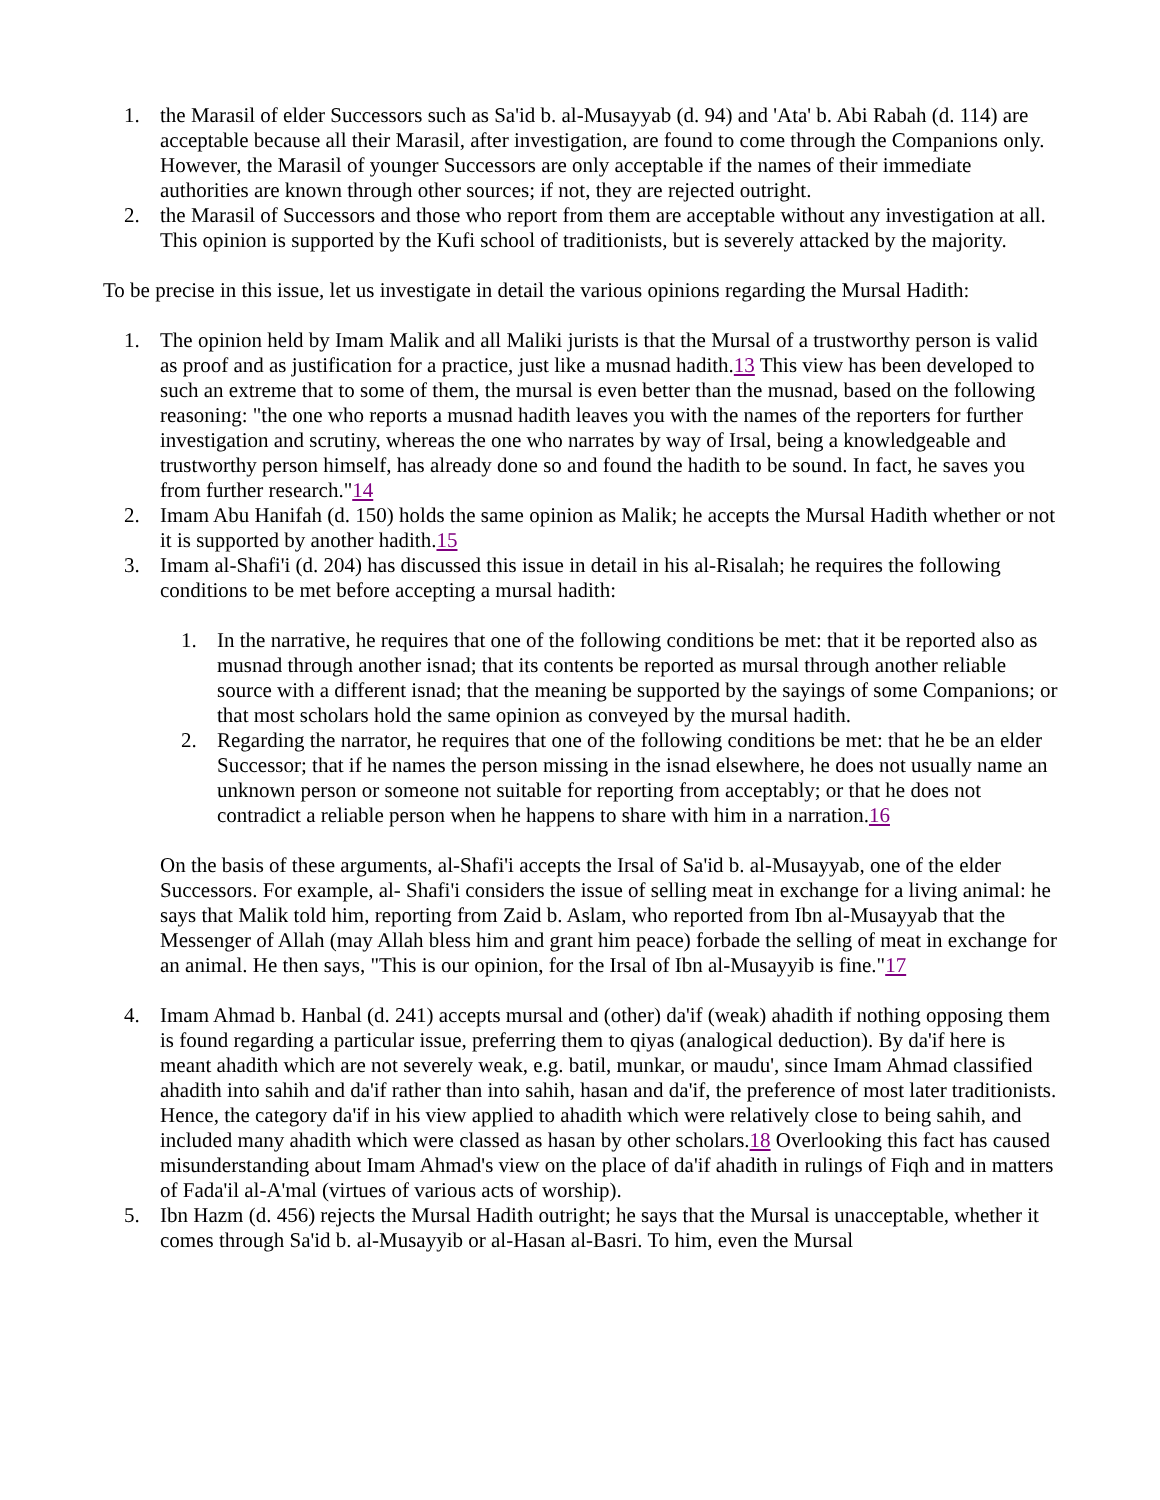1. the Marasil of elder Successors such as Sa'id b. al-Musayyab (d. 94) and 'Ata' b. Abi Rabah (d. 114) are acceptable because all their Marasil, after investigation, are found to come through the Companions only. However, the Marasil of younger Successors are only acceptable if the names of their immediate authorities are known through other sources; if not, they are rejected outright.
2. the Marasil of Successors and those who report from them are acceptable without any investigation at all. This opinion is supported by the Kufi school of traditionists, but is severely attacked by the majority.
To be precise in this issue, let us investigate in detail the various opinions regarding the Mursal Hadith:
1. The opinion held by Imam Malik and all Maliki jurists is that the Mursal of a trustworthy person is valid as proof and as justification for a practice, just like a musnad hadith.13 This view has been developed to such an extreme that to some of them, the mursal is even better than the musnad, based on the following reasoning: "the one who reports a musnad hadith leaves you with the names of the reporters for further investigation and scrutiny, whereas the one who narrates by way of Irsal, being a knowledgeable and trustworthy person himself, has already done so and found the hadith to be sound. In fact, he saves you from further research."14
2. Imam Abu Hanifah (d. 150) holds the same opinion as Malik; he accepts the Mursal Hadith whether or not it is supported by another hadith.15
3. Imam al-Shafi'i (d. 204) has discussed this issue in detail in his al-Risalah; he requires the following conditions to be met before accepting a mursal hadith:
1. In the narrative, he requires that one of the following conditions be met: that it be reported also as musnad through another isnad; that its contents be reported as mursal through another reliable source with a different isnad; that the meaning be supported by the sayings of some Companions; or that most scholars hold the same opinion as conveyed by the mursal hadith.
2. Regarding the narrator, he requires that one of the following conditions be met: that he be an elder Successor; that if he names the person missing in the isnad elsewhere, he does not usually name an unknown person or someone not suitable for reporting from acceptably; or that he does not contradict a reliable person when he happens to share with him in a narration.16
On the basis of these arguments, al-Shafi'i accepts the Irsal of Sa'id b. al-Musayyab, one of the elder Successors. For example, al- Shafi'i considers the issue of selling meat in exchange for a living animal: he says that Malik told him, reporting from Zaid b. Aslam, who reported from Ibn al-Musayyab that the Messenger of Allah (may Allah bless him and grant him peace) forbade the selling of meat in exchange for an animal. He then says, "This is our opinion, for the Irsal of Ibn al-Musayyib is fine."17
4. Imam Ahmad b. Hanbal (d. 241) accepts mursal and (other) da'if (weak) ahadith if nothing opposing them is found regarding a particular issue, preferring them to qiyas (analogical deduction). By da'if here is meant ahadith which are not severely weak, e.g. batil, munkar, or maudu', since Imam Ahmad classified ahadith into sahih and da'if rather than into sahih, hasan and da'if, the preference of most later traditionists. Hence, the category da'if in his view applied to ahadith which were relatively close to being sahih, and included many ahadith which were classed as hasan by other scholars.18 Overlooking this fact has caused misunderstanding about Imam Ahmad's view on the place of da'if ahadith in rulings of Fiqh and in matters of Fada'il al-A'mal (virtues of various acts of worship).
5. Ibn Hazm (d. 456) rejects the Mursal Hadith outright; he says that the Mursal is unacceptable, whether it comes through Sa'id b. al-Musayyib or al-Hasan al-Basri. To him, even the Mursal